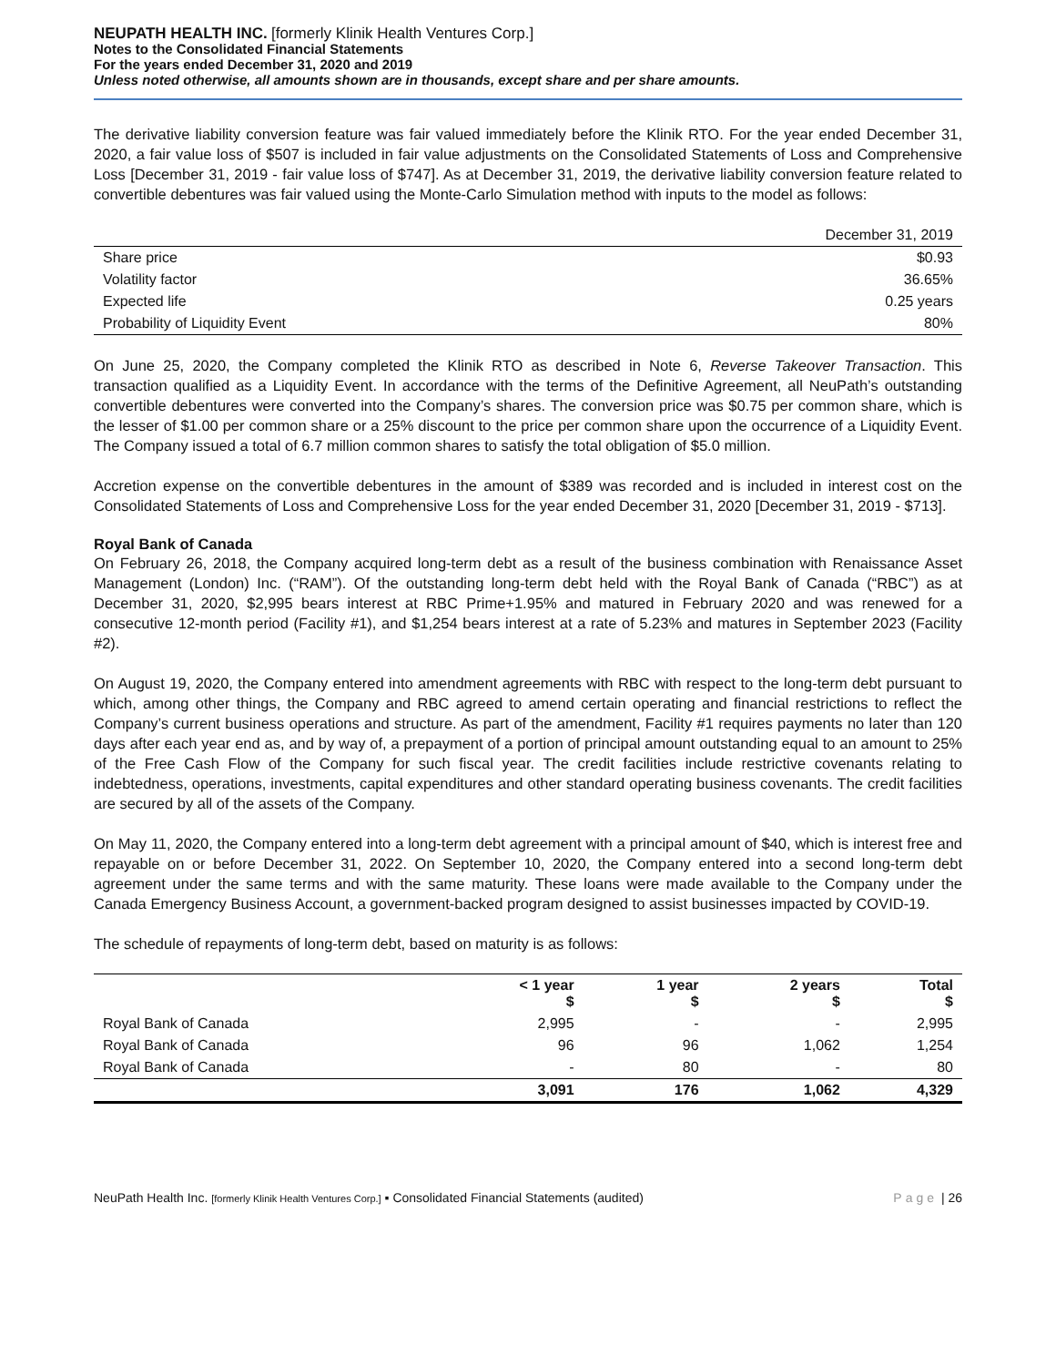NEUPATH HEALTH INC. [formerly Klinik Health Ventures Corp.]
Notes to the Consolidated Financial Statements
For the years ended December 31, 2020 and 2019
Unless noted otherwise, all amounts shown are in thousands, except share and per share amounts.
The derivative liability conversion feature was fair valued immediately before the Klinik RTO. For the year ended December 31, 2020, a fair value loss of $507 is included in fair value adjustments on the Consolidated Statements of Loss and Comprehensive Loss [December 31, 2019 - fair value loss of $747]. As at December 31, 2019, the derivative liability conversion feature related to convertible debentures was fair valued using the Monte-Carlo Simulation method with inputs to the model as follows:
| | December 31, 2019 |
| Share price | $0.93 |
| Volatility factor | 36.65% |
| Expected life | 0.25 years |
| Probability of Liquidity Event | 80% |
On June 25, 2020, the Company completed the Klinik RTO as described in Note 6, Reverse Takeover Transaction. This transaction qualified as a Liquidity Event. In accordance with the terms of the Definitive Agreement, all NeuPath’s outstanding convertible debentures were converted into the Company’s shares. The conversion price was $0.75 per common share, which is the lesser of $1.00 per common share or a 25% discount to the price per common share upon the occurrence of a Liquidity Event. The Company issued a total of 6.7 million common shares to satisfy the total obligation of $5.0 million.
Accretion expense on the convertible debentures in the amount of $389 was recorded and is included in interest cost on the Consolidated Statements of Loss and Comprehensive Loss for the year ended December 31, 2020 [December 31, 2019 - $713].
Royal Bank of Canada
On February 26, 2018, the Company acquired long-term debt as a result of the business combination with Renaissance Asset Management (London) Inc. (“RAM”). Of the outstanding long-term debt held with the Royal Bank of Canada (“RBC”) as at December 31, 2020, $2,995 bears interest at RBC Prime+1.95% and matured in February 2020 and was renewed for a consecutive 12-month period (Facility #1), and $1,254 bears interest at a rate of 5.23% and matures in September 2023 (Facility #2).
On August 19, 2020, the Company entered into amendment agreements with RBC with respect to the long-term debt pursuant to which, among other things, the Company and RBC agreed to amend certain operating and financial restrictions to reflect the Company’s current business operations and structure. As part of the amendment, Facility #1 requires payments no later than 120 days after each year end as, and by way of, a prepayment of a portion of principal amount outstanding equal to an amount to 25% of the Free Cash Flow of the Company for such fiscal year. The credit facilities include restrictive covenants relating to indebtedness, operations, investments, capital expenditures and other standard operating business covenants. The credit facilities are secured by all of the assets of the Company.
On May 11, 2020, the Company entered into a long-term debt agreement with a principal amount of $40, which is interest free and repayable on or before December 31, 2022. On September 10, 2020, the Company entered into a second long-term debt agreement under the same terms and with the same maturity. These loans were made available to the Company under the Canada Emergency Business Account, a government-backed program designed to assist businesses impacted by COVID-19.
The schedule of repayments of long-term debt, based on maturity is as follows:
| | < 1 year $ | 1 year $ | 2 years $ | Total $ |
| --- | --- | --- | --- | --- |
| Royal Bank of Canada | 2,995 | - | - | 2,995 |
| Royal Bank of Canada | 96 | 96 | 1,062 | 1,254 |
| Royal Bank of Canada | - | 80 | - | 80 |
| | 3,091 | 176 | 1,062 | 4,329 |
NeuPath Health Inc. [formerly Klinik Health Ventures Corp.] ▪ Consolidated Financial Statements (audited) Page | 26